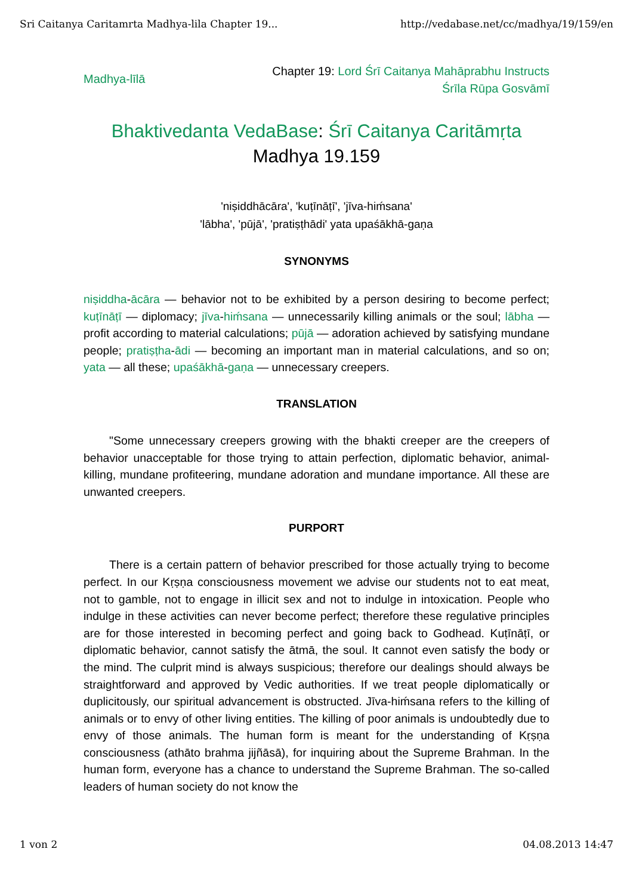Sri Caitanya Caritamrta Madhya-lila Chapter 19... http://vedabase.net/cc/madhya/19/159/en
Madhya-līlā Chapter 19: Lord Śrī Caitanya Mahāprabhu Instructs
Śrīla Rūpa Gosvāmī
Bhaktivedanta VedaBase: Śrī Caitanya Caritāmṛta
Madhya 19.159
'niṣiddhācāra', 'kuṭīnāṭī', 'jīva-hiḿsana'
'lābha', 'pūjā', 'pratiṣṭhādi' yata upaśākhā-gaṇa
SYNONYMS
niṣiddha-ācāra — behavior not to be exhibited by a person desiring to become perfect; kuṭīnāṭī — diplomacy; jīva-hiḿsana — unnecessarily killing animals or the soul; lābha — profit according to material calculations; pūjā — adoration achieved by satisfying mundane people; pratiṣṭha-ādi — becoming an important man in material calculations, and so on; yata — all these; upaśākhā-gaṇa — unnecessary creepers.
TRANSLATION
"Some unnecessary creepers growing with the bhakti creeper are the creepers of behavior unacceptable for those trying to attain perfection, diplomatic behavior, animal-killing, mundane profiteering, mundane adoration and mundane importance. All these are unwanted creepers.
PURPORT
There is a certain pattern of behavior prescribed for those actually trying to become perfect. In our Kṛṣṇa consciousness movement we advise our students not to eat meat, not to gamble, not to engage in illicit sex and not to indulge in intoxication. People who indulge in these activities can never become perfect; therefore these regulative principles are for those interested in becoming perfect and going back to Godhead. Kuṭīnāṭī, or diplomatic behavior, cannot satisfy the ātmā, the soul. It cannot even satisfy the body or the mind. The culprit mind is always suspicious; therefore our dealings should always be straightforward and approved by Vedic authorities. If we treat people diplomatically or duplicitously, our spiritual advancement is obstructed. Jīva-hiḿsana refers to the killing of animals or to envy of other living entities. The killing of poor animals is undoubtedly due to envy of those animals. The human form is meant for the understanding of Kṛṣṇa consciousness (athāto brahma jijñāsā), for inquiring about the Supreme Brahman. In the human form, everyone has a chance to understand the Supreme Brahman. The so-called leaders of human society do not know the
1 von 2 04.08.2013 14:47